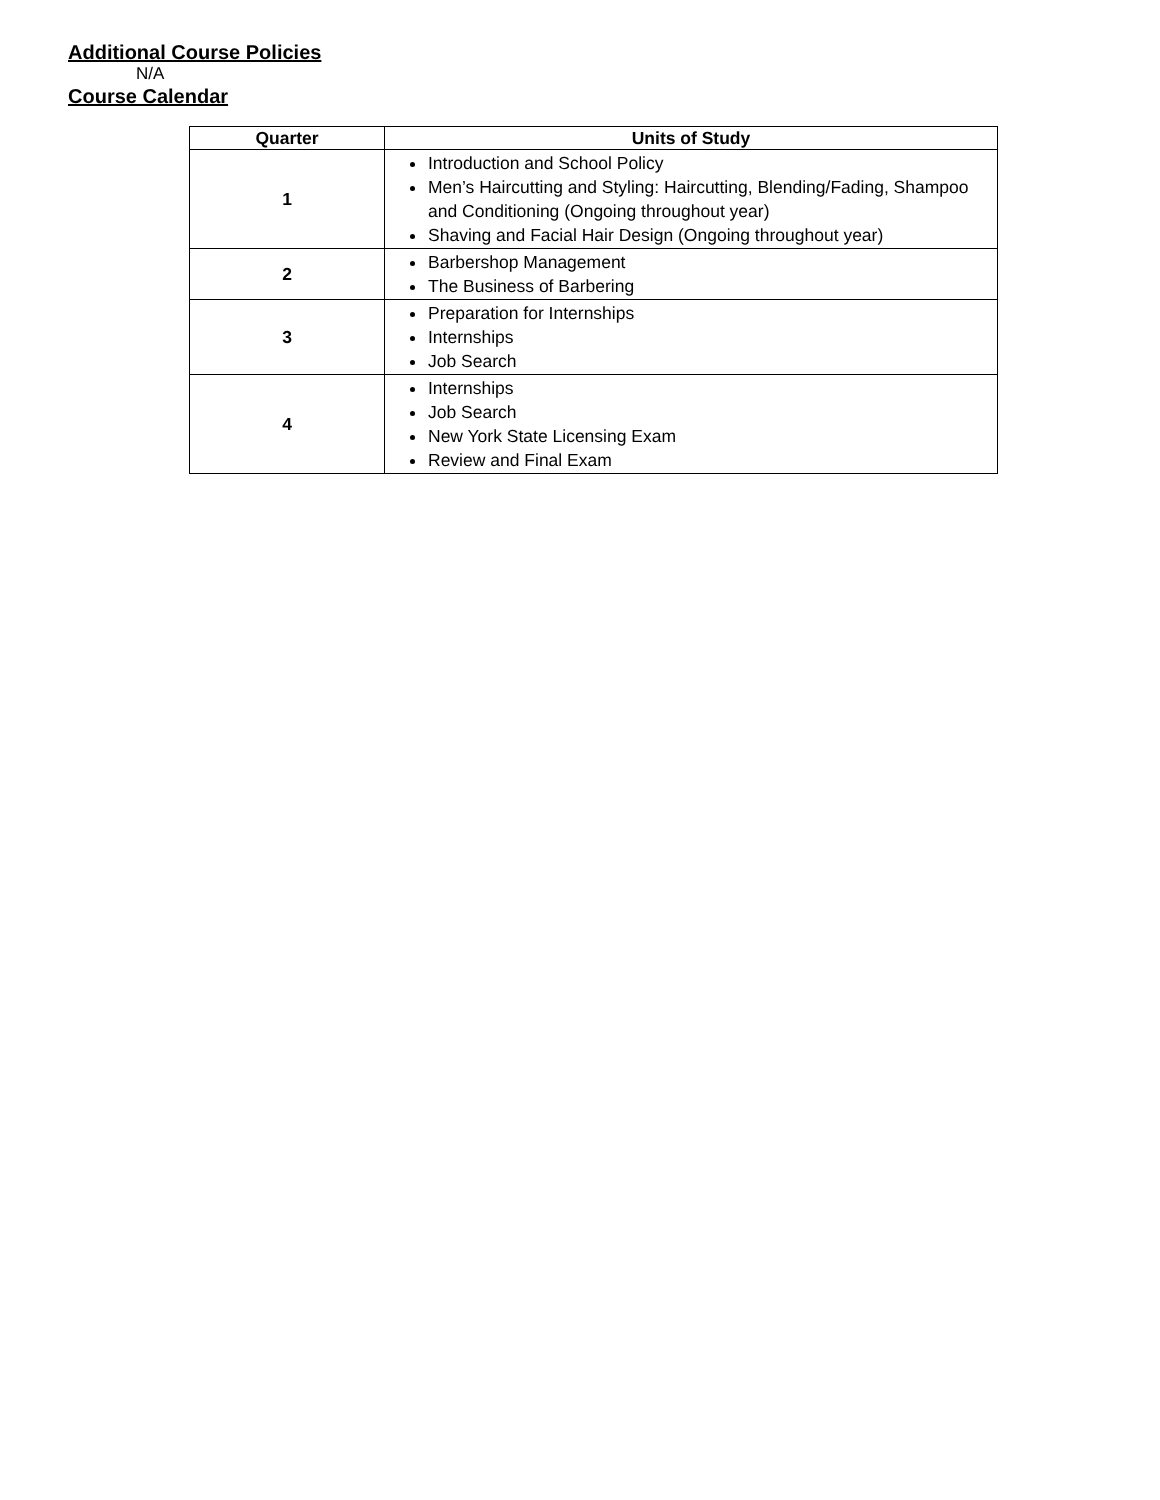Additional Course Policies
N/A
Course Calendar
| Quarter | Units of Study |
| --- | --- |
| 1 | Introduction and School Policy Men’s Haircutting and Styling: Haircutting, Blending/Fading, Shampoo and Conditioning (Ongoing throughout year) Shaving and Facial Hair Design (Ongoing throughout year) |
| 2 | Barbershop Management The Business of Barbering |
| 3 | Preparation for Internships Internships Job Search |
| 4 | Internships Job Search New York State Licensing Exam Review and Final Exam |